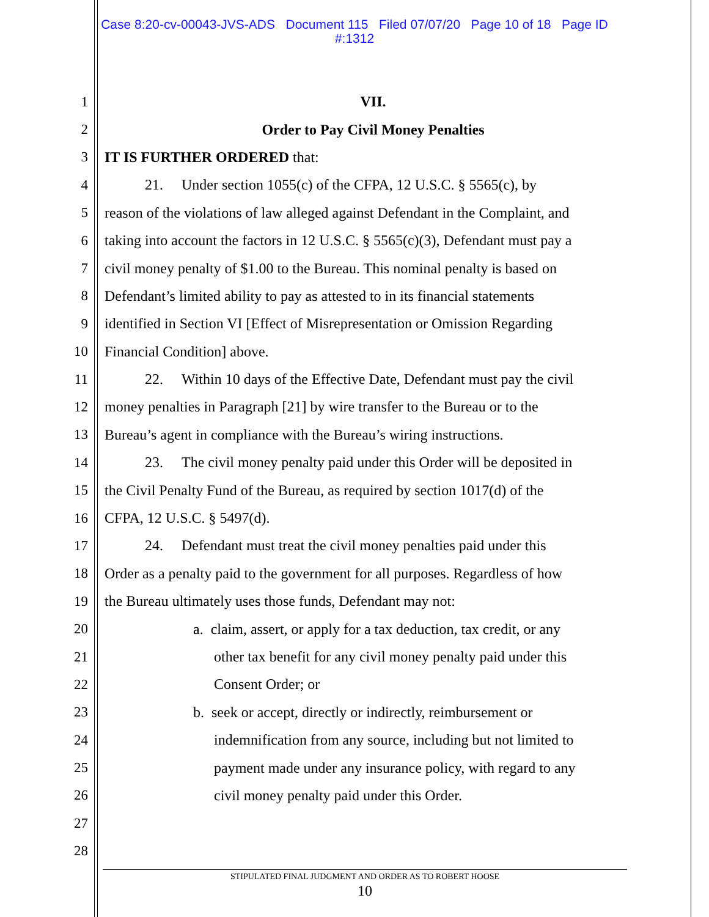Case 8:20-cv-00043-JVS-ADS Document 115 Filed 07/07/20 Page 10 of 18 Page ID
#:1312
1 VII.
2 Order to Pay Civil Money Penalties
3 IT IS FURTHER ORDERED that:
4 21. Under section 1055(c) of the CFPA, 12 U.S.C. § 5565(c), by
5 reason of the violations of law alleged against Defendant in the Complaint, and
6 taking into account the factors in 12 U.S.C. § 5565(c)(3), Defendant must pay a
7 civil money penalty of $1.00 to the Bureau. This nominal penalty is based on
8 Defendant’s limited ability to pay as attested to in its financial statements
9 identified in Section VI [Effect of Misrepresentation or Omission Regarding
10 Financial Condition] above.
11 22. Within 10 days of the Effective Date, Defendant must pay the civil
12 money penalties in Paragraph [21] by wire transfer to the Bureau or to the
13 Bureau’s agent in compliance with the Bureau’s wiring instructions.
14 23. The civil money penalty paid under this Order will be deposited in
15 the Civil Penalty Fund of the Bureau, as required by section 1017(d) of the
16 CFPA, 12 U.S.C. § 5497(d).
17 24. Defendant must treat the civil money penalties paid under this
18 Order as a penalty paid to the government for all purposes. Regardless of how
19 the Bureau ultimately uses those funds, Defendant may not:
20 a. claim, assert, or apply for a tax deduction, tax credit, or any
21 other tax benefit for any civil money penalty paid under this
22 Consent Order; or
23 b. seek or accept, directly or indirectly, reimbursement or
24 indemnification from any source, including but not limited to
25 payment made under any insurance policy, with regard to any
26 civil money penalty paid under this Order.
27
28
STIPULATED FINAL JUDGMENT AND ORDER AS TO ROBERT HOOSE
10